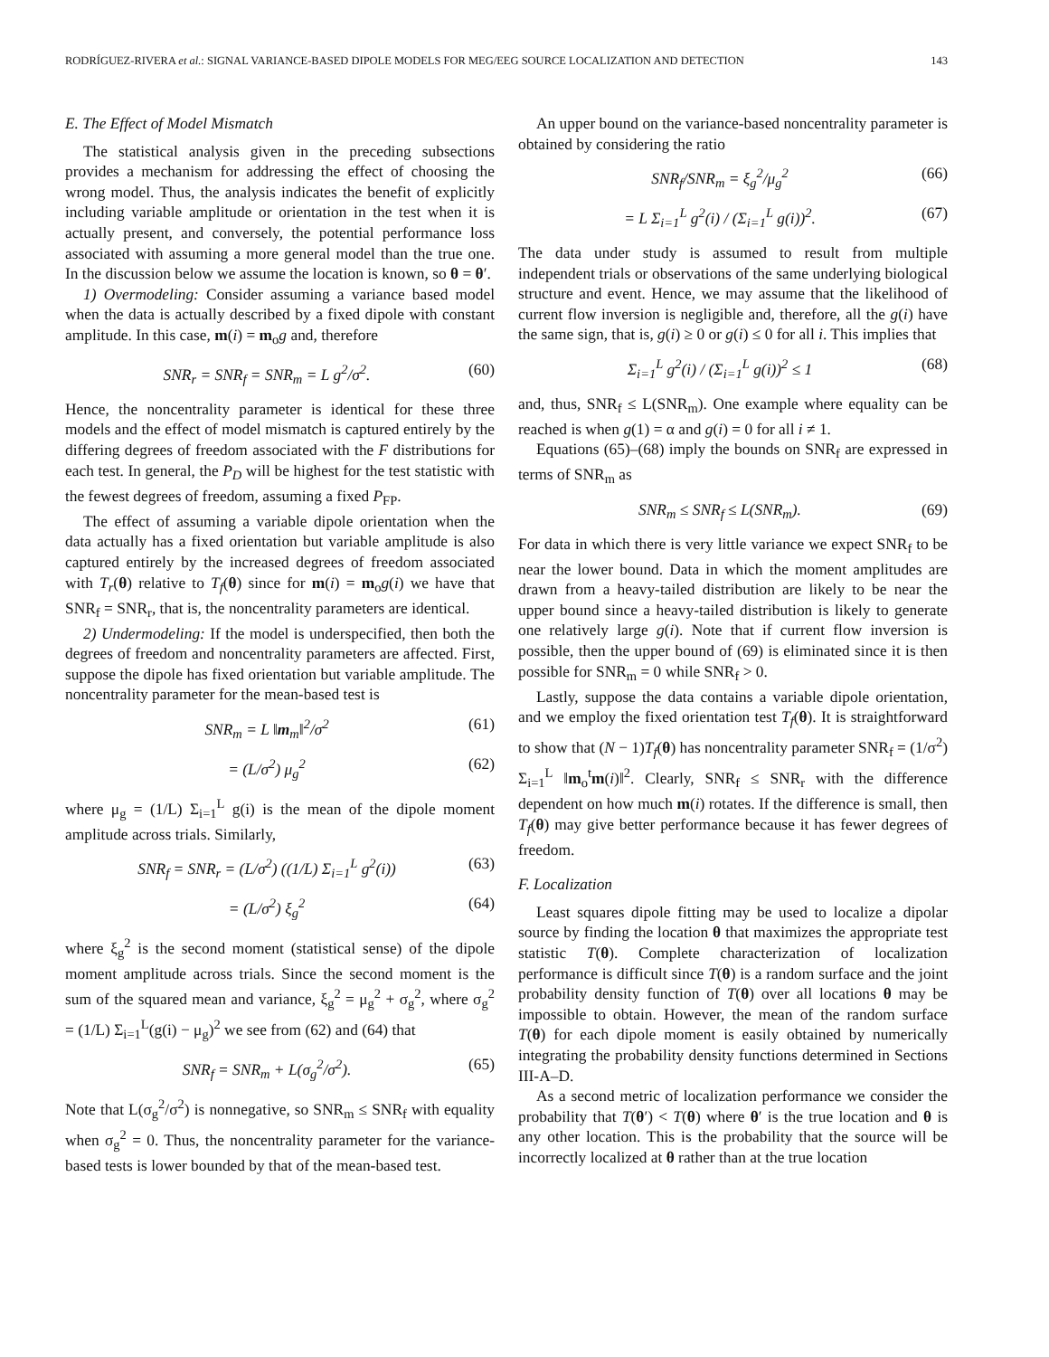RODRÍGUEZ-RIVERA et al.: SIGNAL VARIANCE-BASED DIPOLE MODELS FOR MEG/EEG SOURCE LOCALIZATION AND DETECTION 143
E. The Effect of Model Mismatch
The statistical analysis given in the preceding subsections provides a mechanism for addressing the effect of choosing the wrong model. Thus, the analysis indicates the benefit of explicitly including variable amplitude or orientation in the test when it is actually present, and conversely, the potential performance loss associated with assuming a more general model than the true one. In the discussion below we assume the location is known, so θ = θ′.
1) Overmodeling: Consider assuming a variance based model when the data is actually described by a fixed dipole with constant amplitude. In this case, m(i) = m<sub>o</sub>g and, therefore
SNR<sub>r</sub> = SNR<sub>f</sub> = SNR<sub>m</sub> = L g<sup>2</sup>/σ<sup>2</sup>. (60)
Hence, the noncentrality parameter is identical for these three models and the effect of model mismatch is captured entirely by the differing degrees of freedom associated with the F distributions for each test. In general, the P<sub>D</sub> will be highest for the test statistic with the fewest degrees of freedom, assuming a fixed P<sub>FP</sub>.
The effect of assuming a variable dipole orientation when the data actually has a fixed orientation but variable amplitude is also captured entirely by the increased degrees of freedom associated with T<sub>r</sub>(θ) relative to T<sub>f</sub>(θ) since for m(i) = m<sub>o</sub>g(i) we have that SNR<sub>f</sub> = SNR<sub>r</sub>, that is, the noncentrality parameters are identical.
2) Undermodeling: If the model is underspecified, then both the degrees of freedom and noncentrality parameters are affected. First, suppose the dipole has fixed orientation but variable amplitude. The noncentrality parameter for the mean-based test is
SNR<sub>m</sub> = L ‖m<sub>m</sub>‖<sup>2</sup>/σ<sup>2</sup> (61)
= (L/σ<sup>2</sup>) μ<sub>g</sub><sup>2</sup> (62)
where μ<sub>g</sub> = (1/L) Σ<sub>i=1</sub><sup>L</sup> g(i) is the mean of the dipole moment amplitude across trials. Similarly,
SNR<sub>f</sub> = SNR<sub>r</sub> = (L/σ<sup>2</sup>) ((1/L) Σ<sub>i=1</sub><sup>L</sup> g<sup>2</sup>(i)) (63)
= (L/σ<sup>2</sup>) ξ<sub>g</sub><sup>2</sup> (64)
where ξ<sub>g</sub><sup>2</sup> is the second moment (statistical sense) of the dipole moment amplitude across trials. Since the second moment is the sum of the squared mean and variance, ξ<sub>g</sub><sup>2</sup> = μ<sub>g</sub><sup>2</sup> + σ<sub>g</sub><sup>2</sup>, where σ<sub>g</sub><sup>2</sup> = (1/L) Σ<sub>i=1</sub><sup>L</sup>(g(i) − μ<sub>g</sub>)<sup>2</sup> we see from (62) and (64) that
SNR<sub>f</sub> = SNR<sub>m</sub> + L(σ<sub>g</sub><sup>2</sup>/σ<sup>2</sup>). (65)
Note that L(σ<sub>g</sub><sup>2</sup>/σ<sup>2</sup>) is nonnegative, so SNR<sub>m</sub> ≤ SNR<sub>f</sub> with equality when σ<sub>g</sub><sup>2</sup> = 0. Thus, the noncentrality parameter for the variance-based tests is lower bounded by that of the mean-based test.
An upper bound on the variance-based noncentrality parameter is obtained by considering the ratio
SNR<sub>f</sub>/SNR<sub>m</sub> = ξ<sub>g</sub><sup>2</sup>/μ<sub>g</sub><sup>2</sup> (66)
= L Σ<sub>i=1</sub><sup>L</sup> g<sup>2</sup>(i) / (Σ<sub>i=1</sub><sup>L</sup> g(i))<sup>2</sup>. (67)
The data under study is assumed to result from multiple independent trials or observations of the same underlying biological structure and event. Hence, we may assume that the likelihood of current flow inversion is negligible and, therefore, all the g(i) have the same sign, that is, g(i) ≥ 0 or g(i) ≤ 0 for all i. This implies that
Σ<sub>i=1</sub><sup>L</sup> g<sup>2</sup>(i) / (Σ<sub>i=1</sub><sup>L</sup> g(i))<sup>2</sup> ≤ 1 (68)
and, thus, SNR<sub>f</sub> ≤ L(SNR<sub>m</sub>). One example where equality can be reached is when g(1) = α and g(i) = 0 for all i ≠ 1.
Equations (65)–(68) imply the bounds on SNR<sub>f</sub> are expressed in terms of SNR<sub>m</sub> as
SNR<sub>m</sub> ≤ SNR<sub>f</sub> ≤ L(SNR<sub>m</sub>). (69)
For data in which there is very little variance we expect SNR<sub>f</sub> to be near the lower bound. Data in which the moment amplitudes are drawn from a heavy-tailed distribution are likely to be near the upper bound since a heavy-tailed distribution is likely to generate one relatively large g(i). Note that if current flow inversion is possible, then the upper bound of (69) is eliminated since it is then possible for SNR<sub>m</sub> = 0 while SNR<sub>f</sub> > 0.
Lastly, suppose the data contains a variable dipole orientation, and we employ the fixed orientation test T<sub>f</sub>(θ). It is straightforward to show that (N − 1)T<sub>f</sub>(θ) has noncentrality parameter SNR<sub>f</sub> = (1/σ<sup>2</sup>) Σ<sub>i=1</sub><sup>L</sup> ‖m<sub>o</sub><sup>t</sup>m(i)‖<sup>2</sup>. Clearly, SNR<sub>f</sub> ≤ SNR<sub>r</sub> with the difference dependent on how much m(i) rotates. If the difference is small, then T<sub>f</sub>(θ) may give better performance because it has fewer degrees of freedom.
F. Localization
Least squares dipole fitting may be used to localize a dipolar source by finding the location θ that maximizes the appropriate test statistic T(θ). Complete characterization of localization performance is difficult since T(θ) is a random surface and the joint probability density function of T(θ) over all locations θ may be impossible to obtain. However, the mean of the random surface T(θ) for each dipole moment is easily obtained by numerically integrating the probability density functions determined in Sections III-A–D.
As a second metric of localization performance we consider the probability that T(θ′) < T(θ) where θ′ is the true location and θ is any other location. This is the probability that the source will be incorrectly localized at θ rather than at the true location